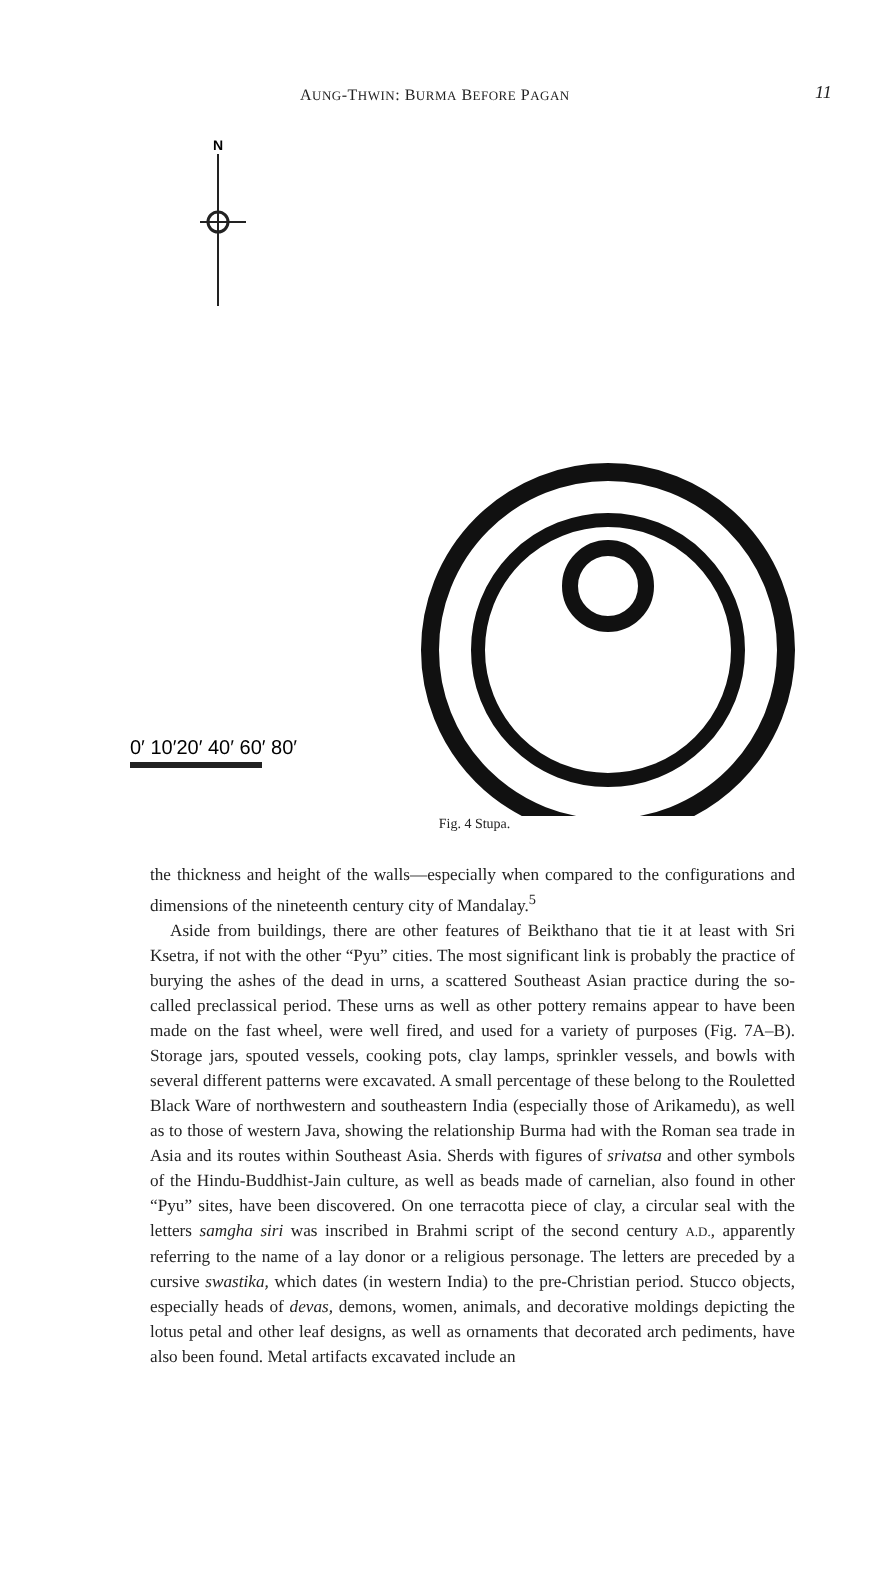AUNG-THWIN: BURMA BEFORE PAGAN 11
N
0′ 10′20′ 40′ 60′ 80′
Fig. 4 Stupa.
the thickness and height of the walls—especially when compared to the configurations and dimensions of the nineteenth century city of Mandalay.<sup>5</sup>
Aside from buildings, there are other features of Beikthano that tie it at least with Sri Ksetra, if not with the other “Pyu” cities. The most significant link is probably the practice of burying the ashes of the dead in urns, a scattered Southeast Asian practice during the so-called preclassical period. These urns as well as other pottery remains appear to have been made on the fast wheel, were well fired, and used for a variety of purposes (Fig. 7A–B). Storage jars, spouted vessels, cooking pots, clay lamps, sprinkler vessels, and bowls with several different patterns were excavated. A small percentage of these belong to the Rouletted Black Ware of northwestern and southeastern India (especially those of Arikamedu), as well as to those of western Java, showing the relationship Burma had with the Roman sea trade in Asia and its routes within Southeast Asia. Sherds with figures of srivatsa and other symbols of the Hindu-Buddhist-Jain culture, as well as beads made of carnelian, also found in other “Pyu” sites, have been discovered. On one terracotta piece of clay, a circular seal with the letters samgha siri was inscribed in Brahmi script of the second century A.D., apparently referring to the name of a lay donor or a religious personage. The letters are preceded by a cursive swastika, which dates (in western India) to the pre-Christian period. Stucco objects, especially heads of devas, demons, women, animals, and decorative moldings depicting the lotus petal and other leaf designs, as well as ornaments that decorated arch pediments, have also been found. Metal artifacts excavated include an